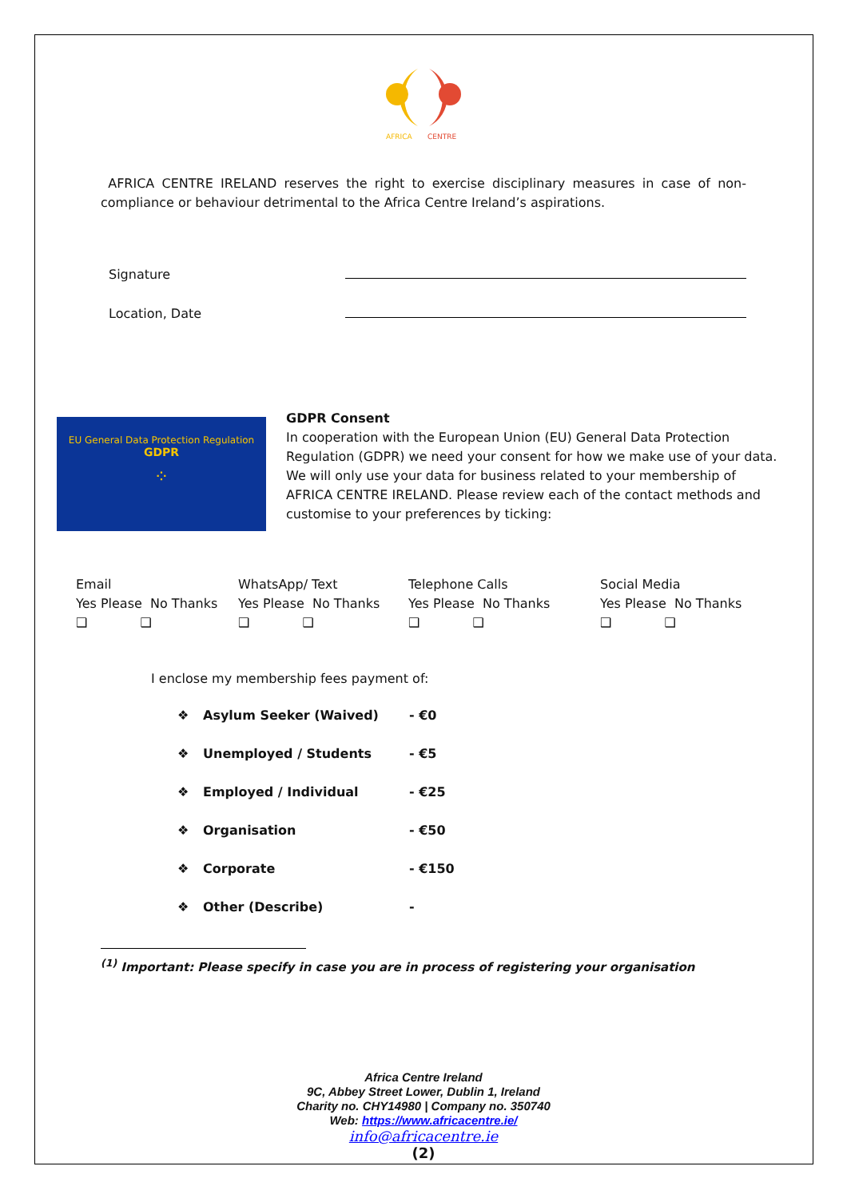AFRICA
CENTRE
AFRICA CENTRE IRELAND reserves the right to exercise disciplinary measures in case of non-compliance or behaviour detrimental to the Africa Centre Ireland’s aspirations.
Signature
Location, Date
EU General Data Protection Regulation
GDPR
⁘
GDPR Consent
In cooperation with the European Union (EU) General Data Protection
Regulation (GDPR) we need your consent for how we make use of your data.
We will only use your data for business related to your membership of
AFRICA CENTRE IRELAND. Please review each of the contact methods and
customise to your preferences by ticking:
Email
Yes Please No Thanks
❑ ❑
WhatsApp/ Text
Yes Please No Thanks
❑ ❑
Telephone Calls
Yes Please No Thanks
❑ ❑
Social Media
Yes Please No Thanks
❑ ❑
I enclose my membership fees payment of:
❖ Asylum Seeker (Waived) - €0
❖ Unemployed / Students - €5
❖ Employed / Individual - €25
❖ Organisation - €50
❖ Corporate - €150
❖ Other (Describe) -
<sup>(1)</sup> Important: Please specify in case you are in process of registering your organisation
Africa Centre Ireland
9C, Abbey Street Lower, Dublin 1, Ireland
Charity no. CHY14980 | Company no. 350740
Web: https://www.africacentre.ie/
info@africacentre.ie
(2)